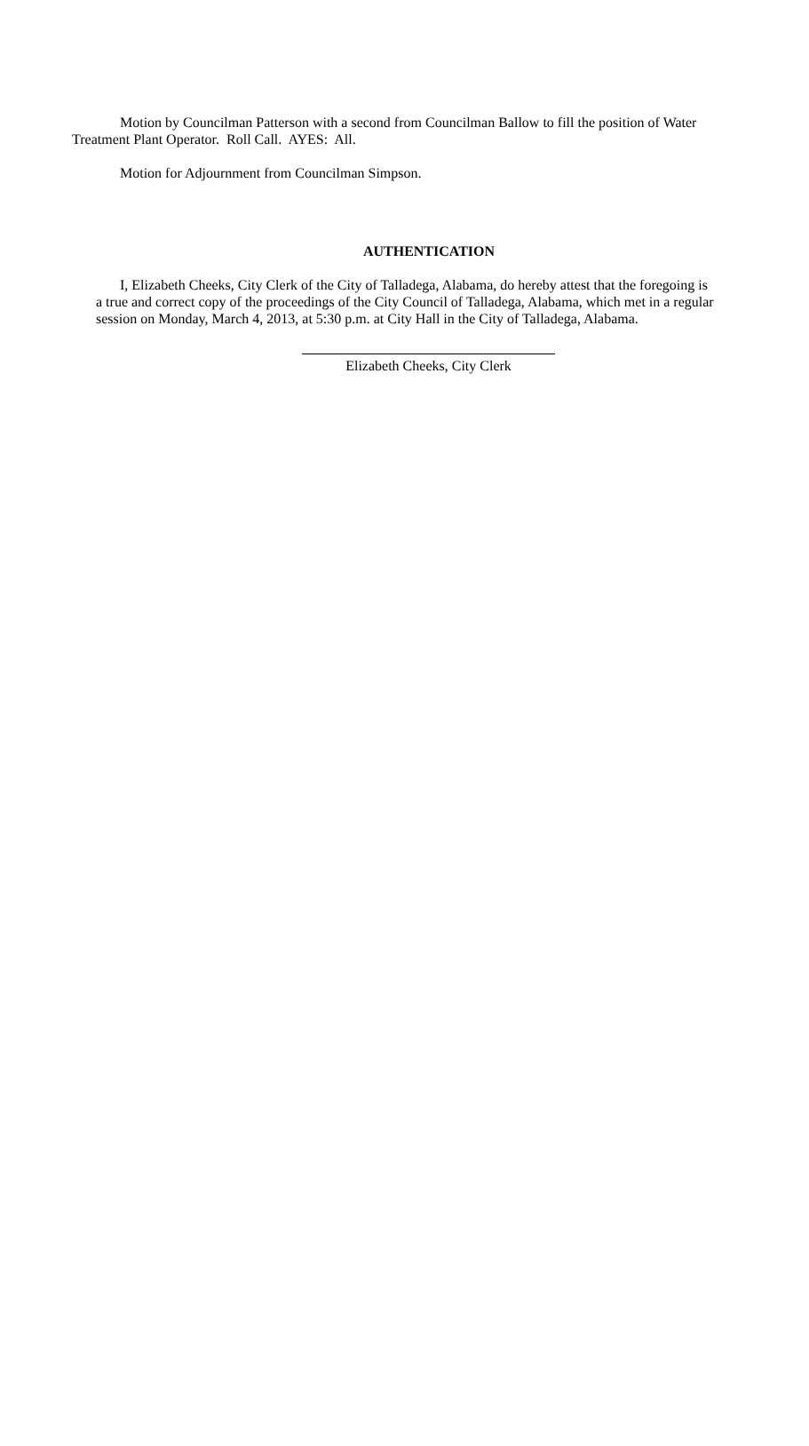Motion by Councilman Patterson with a second from Councilman Ballow to fill the position of Water Treatment Plant Operator. Roll Call. AYES: All.
Motion for Adjournment from Councilman Simpson.
AUTHENTICATION
I, Elizabeth Cheeks, City Clerk of the City of Talladega, Alabama, do hereby attest that the foregoing is a true and correct copy of the proceedings of the City Council of Talladega, Alabama, which met in a regular session on Monday, March 4, 2013, at 5:30 p.m. at City Hall in the City of Talladega, Alabama.
Elizabeth Cheeks, City Clerk